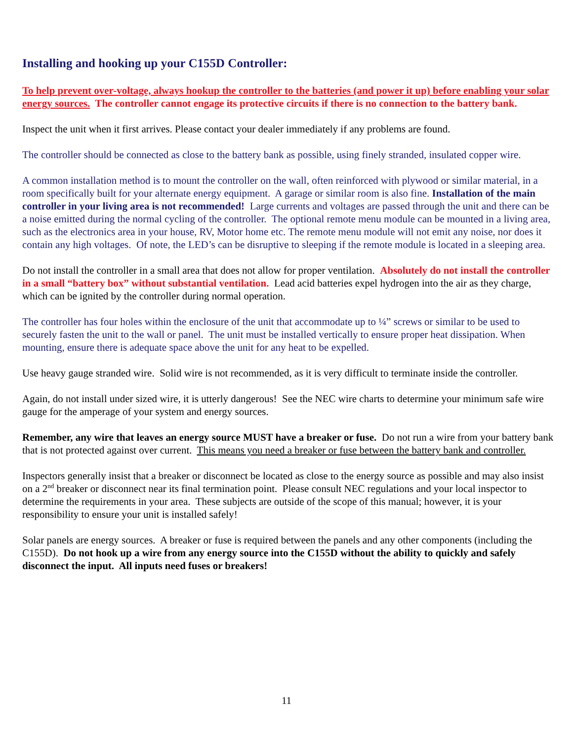Installing and hooking up your C155D Controller:
To help prevent over-voltage, always hookup the controller to the batteries (and power it up) before enabling your solar energy sources. The controller cannot engage its protective circuits if there is no connection to the battery bank.
Inspect the unit when it first arrives. Please contact your dealer immediately if any problems are found.
The controller should be connected as close to the battery bank as possible, using finely stranded, insulated copper wire.
A common installation method is to mount the controller on the wall, often reinforced with plywood or similar material, in a room specifically built for your alternate energy equipment. A garage or similar room is also fine. Installation of the main controller in your living area is not recommended! Large currents and voltages are passed through the unit and there can be a noise emitted during the normal cycling of the controller. The optional remote menu module can be mounted in a living area, such as the electronics area in your house, RV, Motor home etc. The remote menu module will not emit any noise, nor does it contain any high voltages. Of note, the LED’s can be disruptive to sleeping if the remote module is located in a sleeping area.
Do not install the controller in a small area that does not allow for proper ventilation. Absolutely do not install the controller in a small “battery box” without substantial ventilation. Lead acid batteries expel hydrogen into the air as they charge, which can be ignited by the controller during normal operation.
The controller has four holes within the enclosure of the unit that accommodate up to ¼” screws or similar to be used to securely fasten the unit to the wall or panel. The unit must be installed vertically to ensure proper heat dissipation. When mounting, ensure there is adequate space above the unit for any heat to be expelled.
Use heavy gauge stranded wire. Solid wire is not recommended, as it is very difficult to terminate inside the controller.
Again, do not install under sized wire, it is utterly dangerous! See the NEC wire charts to determine your minimum safe wire gauge for the amperage of your system and energy sources.
Remember, any wire that leaves an energy source MUST have a breaker or fuse. Do not run a wire from your battery bank that is not protected against over current. This means you need a breaker or fuse between the battery bank and controller.
Inspectors generally insist that a breaker or disconnect be located as close to the energy source as possible and may also insist on a 2<sup>nd</sup> breaker or disconnect near its final termination point. Please consult NEC regulations and your local inspector to determine the requirements in your area. These subjects are outside of the scope of this manual; however, it is your responsibility to ensure your unit is installed safely!
Solar panels are energy sources. A breaker or fuse is required between the panels and any other components (including the C155D). Do not hook up a wire from any energy source into the C155D without the ability to quickly and safely disconnect the input. All inputs need fuses or breakers!
11